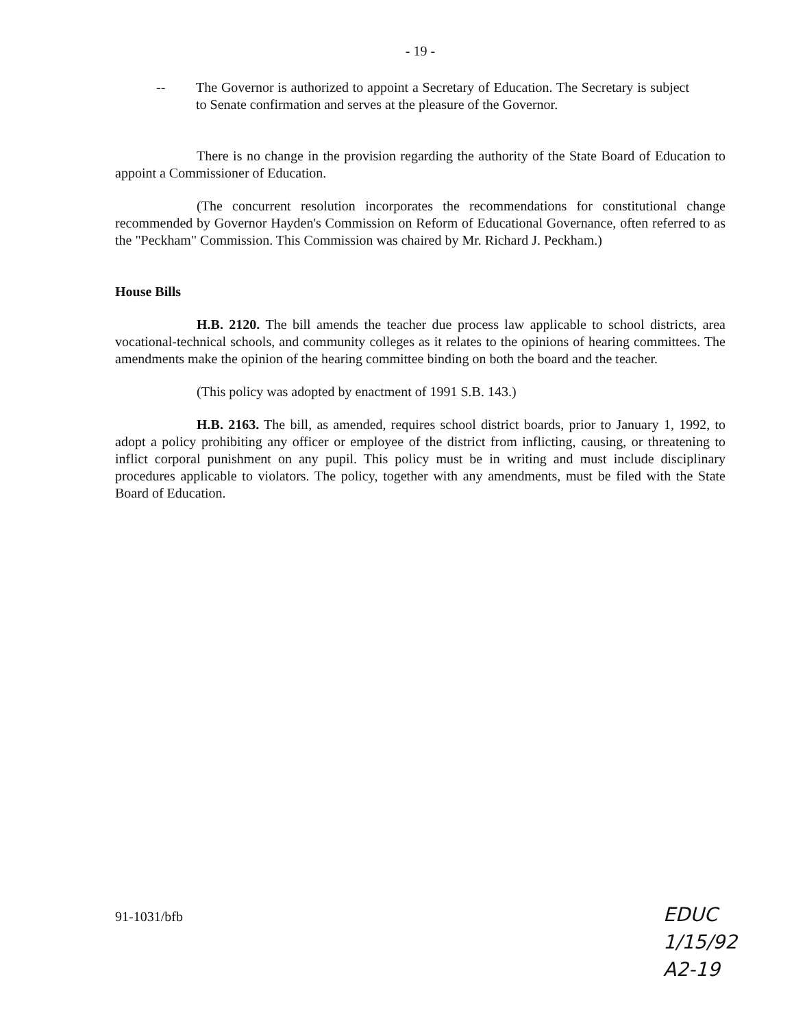- 19 -
-- The Governor is authorized to appoint a Secretary of Education. The Secretary is subject to Senate confirmation and serves at the pleasure of the Governor.
There is no change in the provision regarding the authority of the State Board of Education to appoint a Commissioner of Education.
(The concurrent resolution incorporates the recommendations for constitutional change recommended by Governor Hayden's Commission on Reform of Educational Governance, often referred to as the "Peckham" Commission. This Commission was chaired by Mr. Richard J. Peckham.)
House Bills
H.B. 2120. The bill amends the teacher due process law applicable to school districts, area vocational-technical schools, and community colleges as it relates to the opinions of hearing committees. The amendments make the opinion of the hearing committee binding on both the board and the teacher.
(This policy was adopted by enactment of 1991 S.B. 143.)
H.B. 2163. The bill, as amended, requires school district boards, prior to January 1, 1992, to adopt a policy prohibiting any officer or employee of the district from inflicting, causing, or threatening to inflict corporal punishment on any pupil. This policy must be in writing and must include disciplinary procedures applicable to violators. The policy, together with any amendments, must be filed with the State Board of Education.
91-1031/bfb
EDUC
1/15/92
A2-19